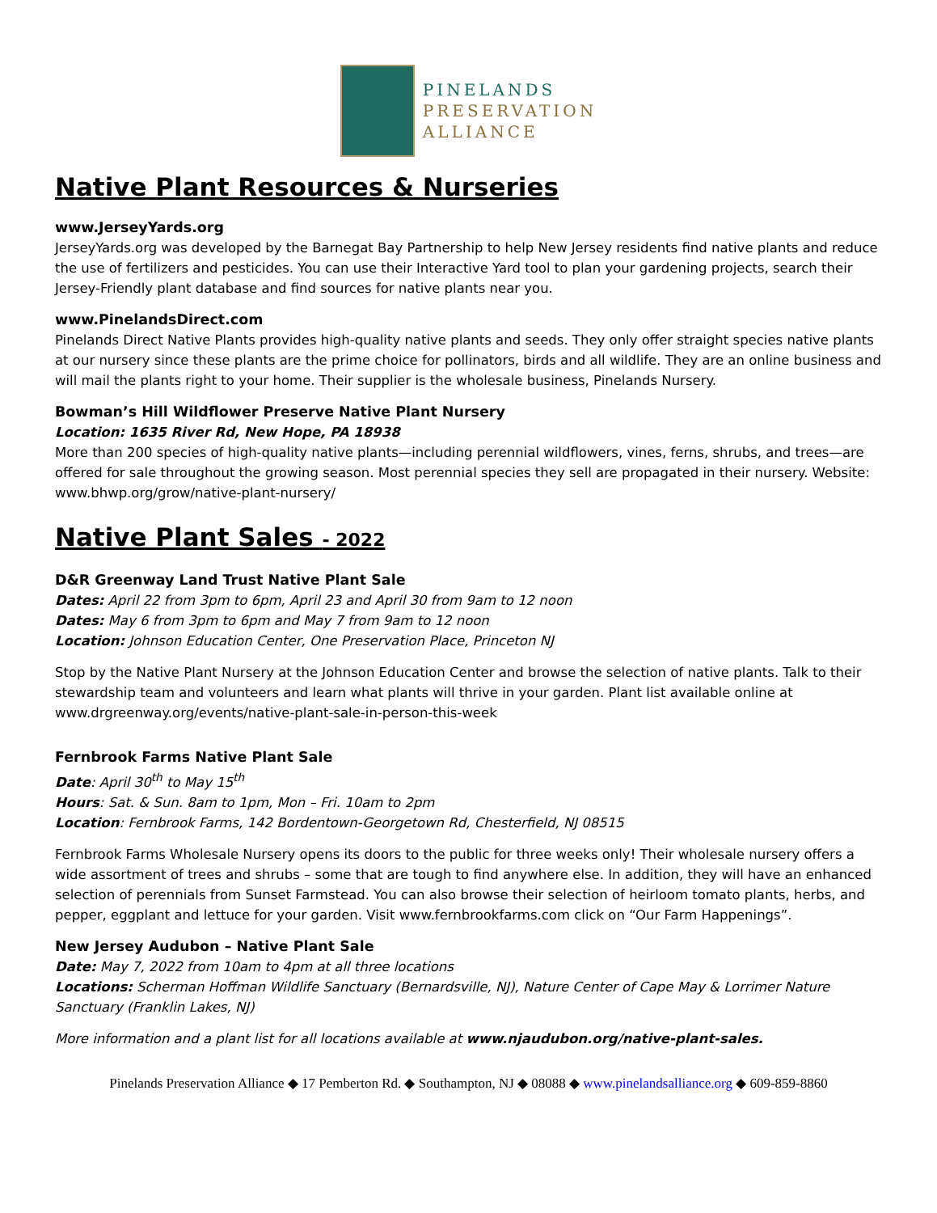PINELANDS
PRESERVATION
ALLIANCE
Native Plant Resources & Nurseries
www.JerseyYards.org
JerseyYards.org was developed by the Barnegat Bay Partnership to help New Jersey residents find native plants and reduce the use of fertilizers and pesticides. You can use their Interactive Yard tool to plan your gardening projects, search their Jersey-Friendly plant database and find sources for native plants near you.
www.PinelandsDirect.com
Pinelands Direct Native Plants provides high-quality native plants and seeds. They only offer straight species native plants at our nursery since these plants are the prime choice for pollinators, birds and all wildlife. They are an online business and will mail the plants right to your home. Their supplier is the wholesale business, Pinelands Nursery.
Bowman’s Hill Wildflower Preserve Native Plant Nursery
Location: 1635 River Rd, New Hope, PA 18938
More than 200 species of high-quality native plants—including perennial wildflowers, vines, ferns, shrubs, and trees—are offered for sale throughout the growing season. Most perennial species they sell are propagated in their nursery. Website: www.bhwp.org/grow/native-plant-nursery/
Native Plant Sales - 2022
D&R Greenway Land Trust Native Plant Sale
Dates: April 22 from 3pm to 6pm, April 23 and April 30 from 9am to 12 noon
Dates: May 6 from 3pm to 6pm and May 7 from 9am to 12 noon
Location: Johnson Education Center, One Preservation Place, Princeton NJ
Stop by the Native Plant Nursery at the Johnson Education Center and browse the selection of native plants. Talk to their stewardship team and volunteers and learn what plants will thrive in your garden. Plant list available online at www.drgreenway.org/events/native-plant-sale-in-person-this-week
Fernbrook Farms Native Plant Sale
Date: April 30<sup>th</sup> to May 15<sup>th</sup>
Hours: Sat. & Sun. 8am to 1pm, Mon – Fri. 10am to 2pm
Location: Fernbrook Farms, 142 Bordentown-Georgetown Rd, Chesterfield, NJ 08515
Fernbrook Farms Wholesale Nursery opens its doors to the public for three weeks only! Their wholesale nursery offers a wide assortment of trees and shrubs – some that are tough to find anywhere else. In addition, they will have an enhanced selection of perennials from Sunset Farmstead. You can also browse their selection of heirloom tomato plants, herbs, and pepper, eggplant and lettuce for your garden. Visit www.fernbrookfarms.com click on “Our Farm Happenings”.
New Jersey Audubon – Native Plant Sale
Date: May 7, 2022 from 10am to 4pm at all three locations
Locations: Scherman Hoffman Wildlife Sanctuary (Bernardsville, NJ), Nature Center of Cape May & Lorrimer Nature Sanctuary (Franklin Lakes, NJ)
More information and a plant list for all locations available at www.njaudubon.org/native-plant-sales.
Pinelands Preservation Alliance ◆ 17 Pemberton Rd. ◆ Southampton, NJ ◆ 08088 ◆ www.pinelandsalliance.org ◆ 609-859-8860